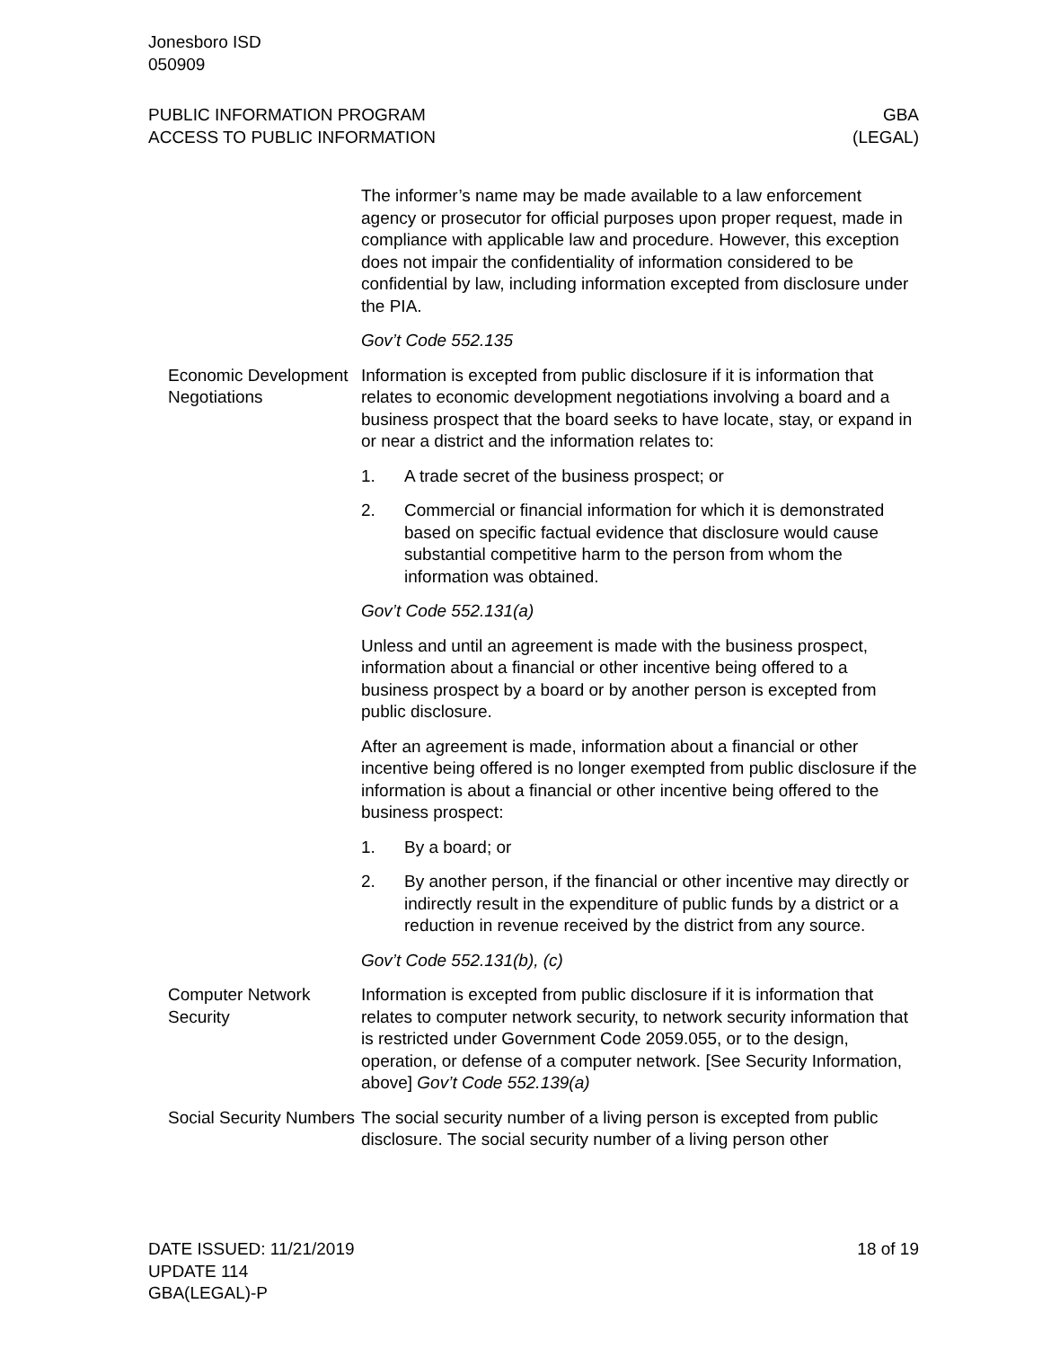Jonesboro ISD
050909
PUBLIC INFORMATION PROGRAM
ACCESS TO PUBLIC INFORMATION
GBA
(LEGAL)
The informer’s name may be made available to a law enforcement agency or prosecutor for official purposes upon proper request, made in compliance with applicable law and procedure. However, this exception does not impair the confidentiality of information considered to be confidential by law, including information excepted from disclosure under the PIA.
Gov’t Code 552.135
Economic Development Negotiations
Information is excepted from public disclosure if it is information that relates to economic development negotiations involving a board and a business prospect that the board seeks to have locate, stay, or expand in or near a district and the information relates to:
1. A trade secret of the business prospect; or
2. Commercial or financial information for which it is demonstrated based on specific factual evidence that disclosure would cause substantial competitive harm to the person from whom the information was obtained.
Gov’t Code 552.131(a)
Unless and until an agreement is made with the business prospect, information about a financial or other incentive being offered to a business prospect by a board or by another person is excepted from public disclosure.
After an agreement is made, information about a financial or other incentive being offered is no longer exempted from public disclosure if the information is about a financial or other incentive being offered to the business prospect:
1. By a board; or
2. By another person, if the financial or other incentive may directly or indirectly result in the expenditure of public funds by a district or a reduction in revenue received by the district from any source.
Gov’t Code 552.131(b), (c)
Computer Network Security
Information is excepted from public disclosure if it is information that relates to computer network security, to network security information that is restricted under Government Code 2059.055, or to the design, operation, or defense of a computer network. [See Security Information, above] Gov’t Code 552.139(a)
Social Security Numbers
The social security number of a living person is excepted from public disclosure. The social security number of a living person other
DATE ISSUED: 11/21/2019
UPDATE 114
GBA(LEGAL)-P
18 of 19